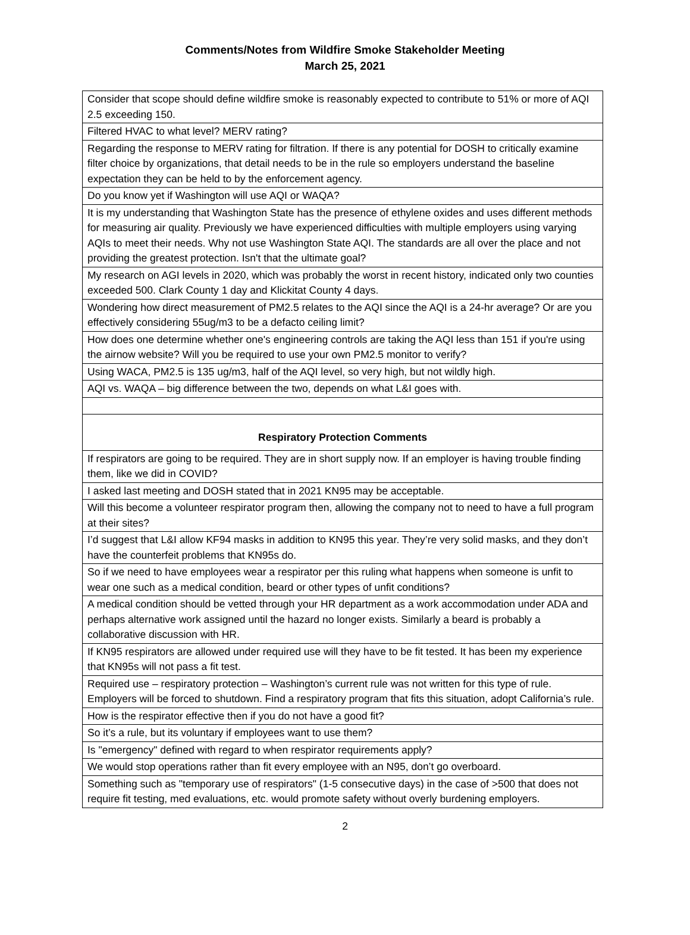Comments/Notes from Wildfire Smoke Stakeholder Meeting
March 25, 2021
| Consider that scope should define wildfire smoke is reasonably expected to contribute to 51% or more of AQI 2.5 exceeding 150. |
| Filtered HVAC to what level? MERV rating? |
| Regarding the response to MERV rating for filtration. If there is any potential for DOSH to critically examine filter choice by organizations, that detail needs to be in the rule so employers understand the baseline expectation they can be held to by the enforcement agency. |
| Do you know yet if Washington will use AQI or WAQA? |
| It is my understanding that Washington State has the presence of ethylene oxides and uses different methods for measuring air quality. Previously we have experienced difficulties with multiple employers using varying AQIs to meet their needs. Why not use Washington State AQI. The standards are all over the place and not providing the greatest protection. Isn't that the ultimate goal? |
| My research on AGI levels in 2020, which was probably the worst in recent history, indicated only two counties exceeded 500. Clark County 1 day and Klickitat County 4 days. |
| Wondering how direct measurement of PM2.5 relates to the AQI since the AQI is a 24-hr average? Or are you effectively considering 55ug/m3 to be a defacto ceiling limit? |
| How does one determine whether one's engineering controls are taking the AQI less than 151 if you're using the airnow website? Will you be required to use your own PM2.5 monitor to verify? |
| Using WACA, PM2.5 is 135 ug/m3, half of the AQI level, so very high, but not wildly high. |
| AQI vs. WAQA – big difference between the two, depends on what L&I goes with. |
| Respiratory Protection Comments |
| If respirators are going to be required. They are in short supply now. If an employer is having trouble finding them, like we did in COVID? |
| I asked last meeting and DOSH stated that in 2021 KN95 may be acceptable. |
| Will this become a volunteer respirator program then, allowing the company not to need to have a full program at their sites? |
| I’d suggest that L&I allow KF94 masks in addition to KN95 this year. They’re very solid masks, and they don’t have the counterfeit problems that KN95s do. |
| So if we need to have employees wear a respirator per this ruling what happens when someone is unfit to wear one such as a medical condition, beard or other types of unfit conditions? |
| A medical condition should be vetted through your HR department as a work accommodation under ADA and perhaps alternative work assigned until the hazard no longer exists. Similarly a beard is probably a collaborative discussion with HR. |
| If KN95 respirators are allowed under required use will they have to be fit tested. It has been my experience that KN95s will not pass a fit test. |
| Required use – respiratory protection – Washington’s current rule was not written for this type of rule. Employers will be forced to shutdown. Find a respiratory program that fits this situation, adopt California’s rule. |
| How is the respirator effective then if you do not have a good fit? |
| So it’s a rule, but its voluntary if employees want to use them? |
| Is "emergency" defined with regard to when respirator requirements apply? |
| We would stop operations rather than fit every employee with an N95, don’t go overboard. |
| Something such as "temporary use of respirators" (1-5 consecutive days) in the case of >500 that does not require fit testing, med evaluations, etc. would promote safety without overly burdening employers. |
2